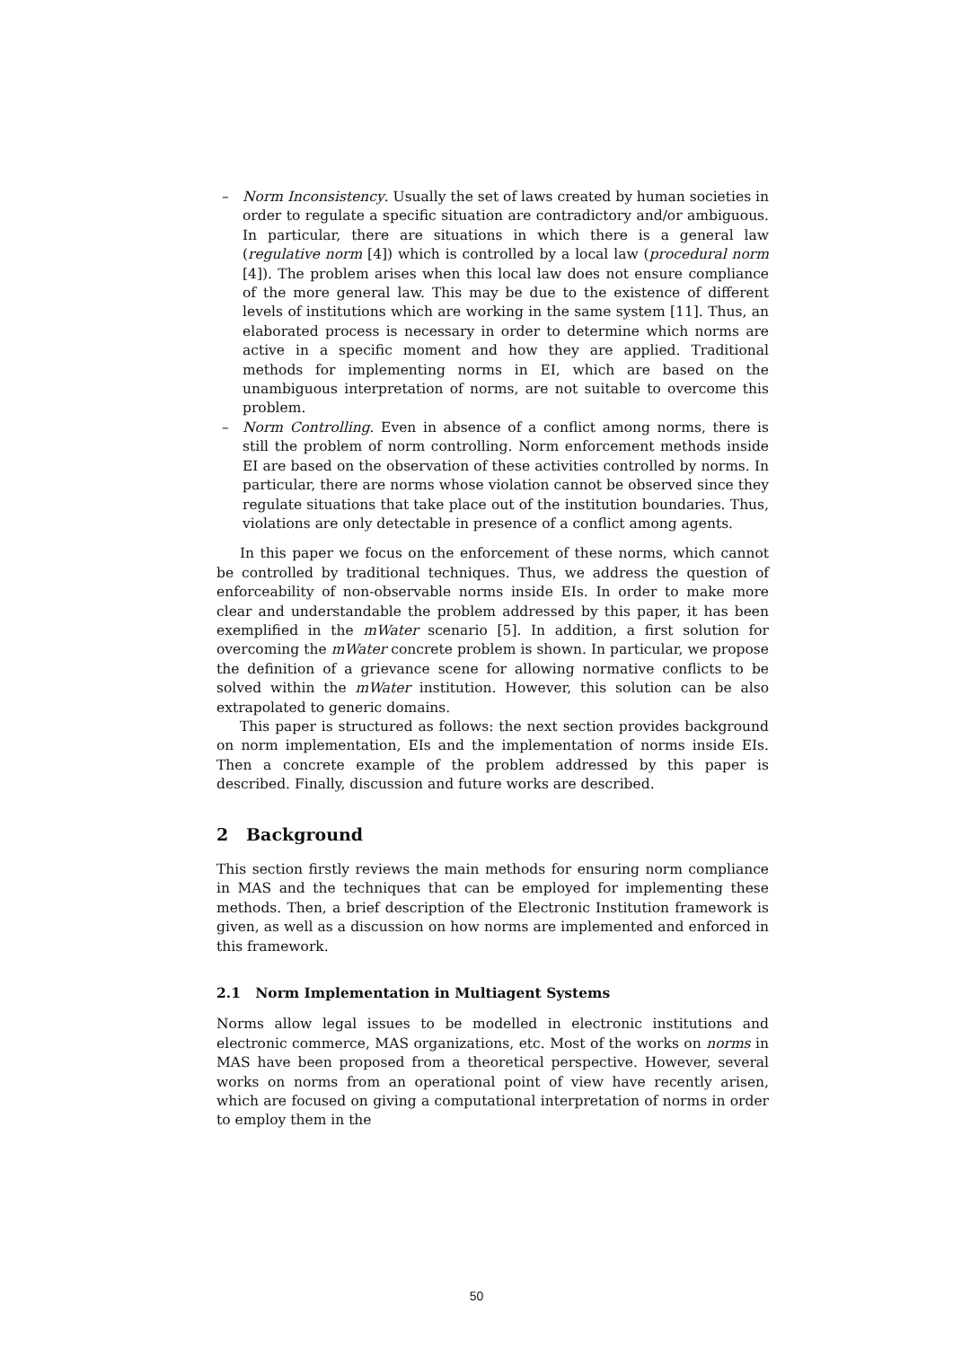– Norm Inconsistency. Usually the set of laws created by human societies in order to regulate a specific situation are contradictory and/or ambiguous. In particular, there are situations in which there is a general law (regulative norm [4]) which is controlled by a local law (procedural norm [4]). The problem arises when this local law does not ensure compliance of the more general law. This may be due to the existence of different levels of institutions which are working in the same system [11]. Thus, an elaborated process is necessary in order to determine which norms are active in a specific moment and how they are applied. Traditional methods for implementing norms in EI, which are based on the unambiguous interpretation of norms, are not suitable to overcome this problem.
– Norm Controlling. Even in absence of a conflict among norms, there is still the problem of norm controlling. Norm enforcement methods inside EI are based on the observation of these activities controlled by norms. In particular, there are norms whose violation cannot be observed since they regulate situations that take place out of the institution boundaries. Thus, violations are only detectable in presence of a conflict among agents.
In this paper we focus on the enforcement of these norms, which cannot be controlled by traditional techniques. Thus, we address the question of enforceability of non-observable norms inside EIs. In order to make more clear and understandable the problem addressed by this paper, it has been exemplified in the mWater scenario [5]. In addition, a first solution for overcoming the mWater concrete problem is shown. In particular, we propose the definition of a grievance scene for allowing normative conflicts to be solved within the mWater institution. However, this solution can be also extrapolated to generic domains.
This paper is structured as follows: the next section provides background on norm implementation, EIs and the implementation of norms inside EIs. Then a concrete example of the problem addressed by this paper is described. Finally, discussion and future works are described.
2 Background
This section firstly reviews the main methods for ensuring norm compliance in MAS and the techniques that can be employed for implementing these methods. Then, a brief description of the Electronic Institution framework is given, as well as a discussion on how norms are implemented and enforced in this framework.
2.1 Norm Implementation in Multiagent Systems
Norms allow legal issues to be modelled in electronic institutions and electronic commerce, MAS organizations, etc. Most of the works on norms in MAS have been proposed from a theoretical perspective. However, several works on norms from an operational point of view have recently arisen, which are focused on giving a computational interpretation of norms in order to employ them in the
50